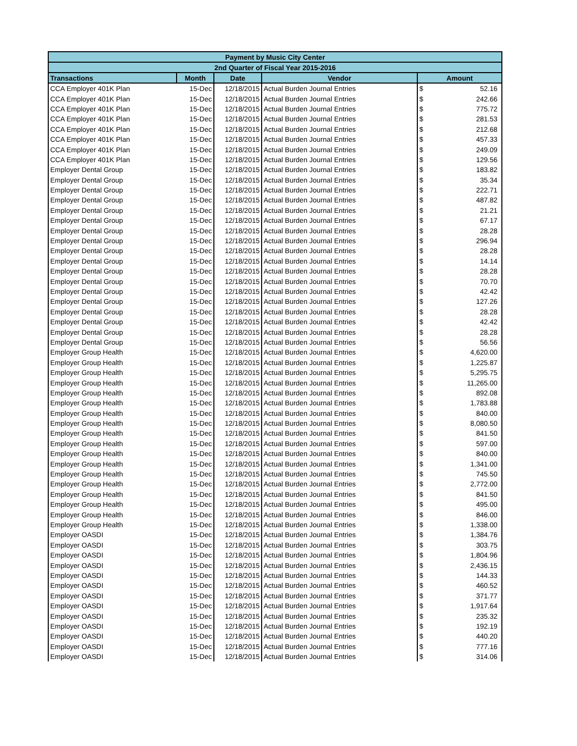| Payment by Music City Center | | | | | |
| --- | --- | --- | --- | --- | --- |
| 2nd Quarter of Fiscal Year 2015-2016 | | | | | |
| Transactions | Month | Date | Vendor | Amount | |
| CCA Employer 401K Plan | 15-Dec | 12/18/2015 | Actual Burden Journal Entries | $ | 52.16 |
| CCA Employer 401K Plan | 15-Dec | 12/18/2015 | Actual Burden Journal Entries | $ | 242.66 |
| CCA Employer 401K Plan | 15-Dec | 12/18/2015 | Actual Burden Journal Entries | $ | 775.72 |
| CCA Employer 401K Plan | 15-Dec | 12/18/2015 | Actual Burden Journal Entries | $ | 281.53 |
| CCA Employer 401K Plan | 15-Dec | 12/18/2015 | Actual Burden Journal Entries | $ | 212.68 |
| CCA Employer 401K Plan | 15-Dec | 12/18/2015 | Actual Burden Journal Entries | $ | 457.33 |
| CCA Employer 401K Plan | 15-Dec | 12/18/2015 | Actual Burden Journal Entries | $ | 249.09 |
| CCA Employer 401K Plan | 15-Dec | 12/18/2015 | Actual Burden Journal Entries | $ | 129.56 |
| Employer Dental Group | 15-Dec | 12/18/2015 | Actual Burden Journal Entries | $ | 183.82 |
| Employer Dental Group | 15-Dec | 12/18/2015 | Actual Burden Journal Entries | $ | 35.34 |
| Employer Dental Group | 15-Dec | 12/18/2015 | Actual Burden Journal Entries | $ | 222.71 |
| Employer Dental Group | 15-Dec | 12/18/2015 | Actual Burden Journal Entries | $ | 487.82 |
| Employer Dental Group | 15-Dec | 12/18/2015 | Actual Burden Journal Entries | $ | 21.21 |
| Employer Dental Group | 15-Dec | 12/18/2015 | Actual Burden Journal Entries | $ | 67.17 |
| Employer Dental Group | 15-Dec | 12/18/2015 | Actual Burden Journal Entries | $ | 28.28 |
| Employer Dental Group | 15-Dec | 12/18/2015 | Actual Burden Journal Entries | $ | 296.94 |
| Employer Dental Group | 15-Dec | 12/18/2015 | Actual Burden Journal Entries | $ | 28.28 |
| Employer Dental Group | 15-Dec | 12/18/2015 | Actual Burden Journal Entries | $ | 14.14 |
| Employer Dental Group | 15-Dec | 12/18/2015 | Actual Burden Journal Entries | $ | 28.28 |
| Employer Dental Group | 15-Dec | 12/18/2015 | Actual Burden Journal Entries | $ | 70.70 |
| Employer Dental Group | 15-Dec | 12/18/2015 | Actual Burden Journal Entries | $ | 42.42 |
| Employer Dental Group | 15-Dec | 12/18/2015 | Actual Burden Journal Entries | $ | 127.26 |
| Employer Dental Group | 15-Dec | 12/18/2015 | Actual Burden Journal Entries | $ | 28.28 |
| Employer Dental Group | 15-Dec | 12/18/2015 | Actual Burden Journal Entries | $ | 42.42 |
| Employer Dental Group | 15-Dec | 12/18/2015 | Actual Burden Journal Entries | $ | 28.28 |
| Employer Dental Group | 15-Dec | 12/18/2015 | Actual Burden Journal Entries | $ | 56.56 |
| Employer Group Health | 15-Dec | 12/18/2015 | Actual Burden Journal Entries | $ | 4,620.00 |
| Employer Group Health | 15-Dec | 12/18/2015 | Actual Burden Journal Entries | $ | 1,225.87 |
| Employer Group Health | 15-Dec | 12/18/2015 | Actual Burden Journal Entries | $ | 5,295.75 |
| Employer Group Health | 15-Dec | 12/18/2015 | Actual Burden Journal Entries | $ | 11,265.00 |
| Employer Group Health | 15-Dec | 12/18/2015 | Actual Burden Journal Entries | $ | 892.08 |
| Employer Group Health | 15-Dec | 12/18/2015 | Actual Burden Journal Entries | $ | 1,783.88 |
| Employer Group Health | 15-Dec | 12/18/2015 | Actual Burden Journal Entries | $ | 840.00 |
| Employer Group Health | 15-Dec | 12/18/2015 | Actual Burden Journal Entries | $ | 8,080.50 |
| Employer Group Health | 15-Dec | 12/18/2015 | Actual Burden Journal Entries | $ | 841.50 |
| Employer Group Health | 15-Dec | 12/18/2015 | Actual Burden Journal Entries | $ | 597.00 |
| Employer Group Health | 15-Dec | 12/18/2015 | Actual Burden Journal Entries | $ | 840.00 |
| Employer Group Health | 15-Dec | 12/18/2015 | Actual Burden Journal Entries | $ | 1,341.00 |
| Employer Group Health | 15-Dec | 12/18/2015 | Actual Burden Journal Entries | $ | 745.50 |
| Employer Group Health | 15-Dec | 12/18/2015 | Actual Burden Journal Entries | $ | 2,772.00 |
| Employer Group Health | 15-Dec | 12/18/2015 | Actual Burden Journal Entries | $ | 841.50 |
| Employer Group Health | 15-Dec | 12/18/2015 | Actual Burden Journal Entries | $ | 495.00 |
| Employer Group Health | 15-Dec | 12/18/2015 | Actual Burden Journal Entries | $ | 846.00 |
| Employer Group Health | 15-Dec | 12/18/2015 | Actual Burden Journal Entries | $ | 1,338.00 |
| Employer OASDI | 15-Dec | 12/18/2015 | Actual Burden Journal Entries | $ | 1,384.76 |
| Employer OASDI | 15-Dec | 12/18/2015 | Actual Burden Journal Entries | $ | 303.75 |
| Employer OASDI | 15-Dec | 12/18/2015 | Actual Burden Journal Entries | $ | 1,804.96 |
| Employer OASDI | 15-Dec | 12/18/2015 | Actual Burden Journal Entries | $ | 2,436.15 |
| Employer OASDI | 15-Dec | 12/18/2015 | Actual Burden Journal Entries | $ | 144.33 |
| Employer OASDI | 15-Dec | 12/18/2015 | Actual Burden Journal Entries | $ | 460.52 |
| Employer OASDI | 15-Dec | 12/18/2015 | Actual Burden Journal Entries | $ | 371.77 |
| Employer OASDI | 15-Dec | 12/18/2015 | Actual Burden Journal Entries | $ | 1,917.64 |
| Employer OASDI | 15-Dec | 12/18/2015 | Actual Burden Journal Entries | $ | 235.32 |
| Employer OASDI | 15-Dec | 12/18/2015 | Actual Burden Journal Entries | $ | 192.19 |
| Employer OASDI | 15-Dec | 12/18/2015 | Actual Burden Journal Entries | $ | 440.20 |
| Employer OASDI | 15-Dec | 12/18/2015 | Actual Burden Journal Entries | $ | 777.16 |
| Employer OASDI | 15-Dec | 12/18/2015 | Actual Burden Journal Entries | $ | 314.06 |